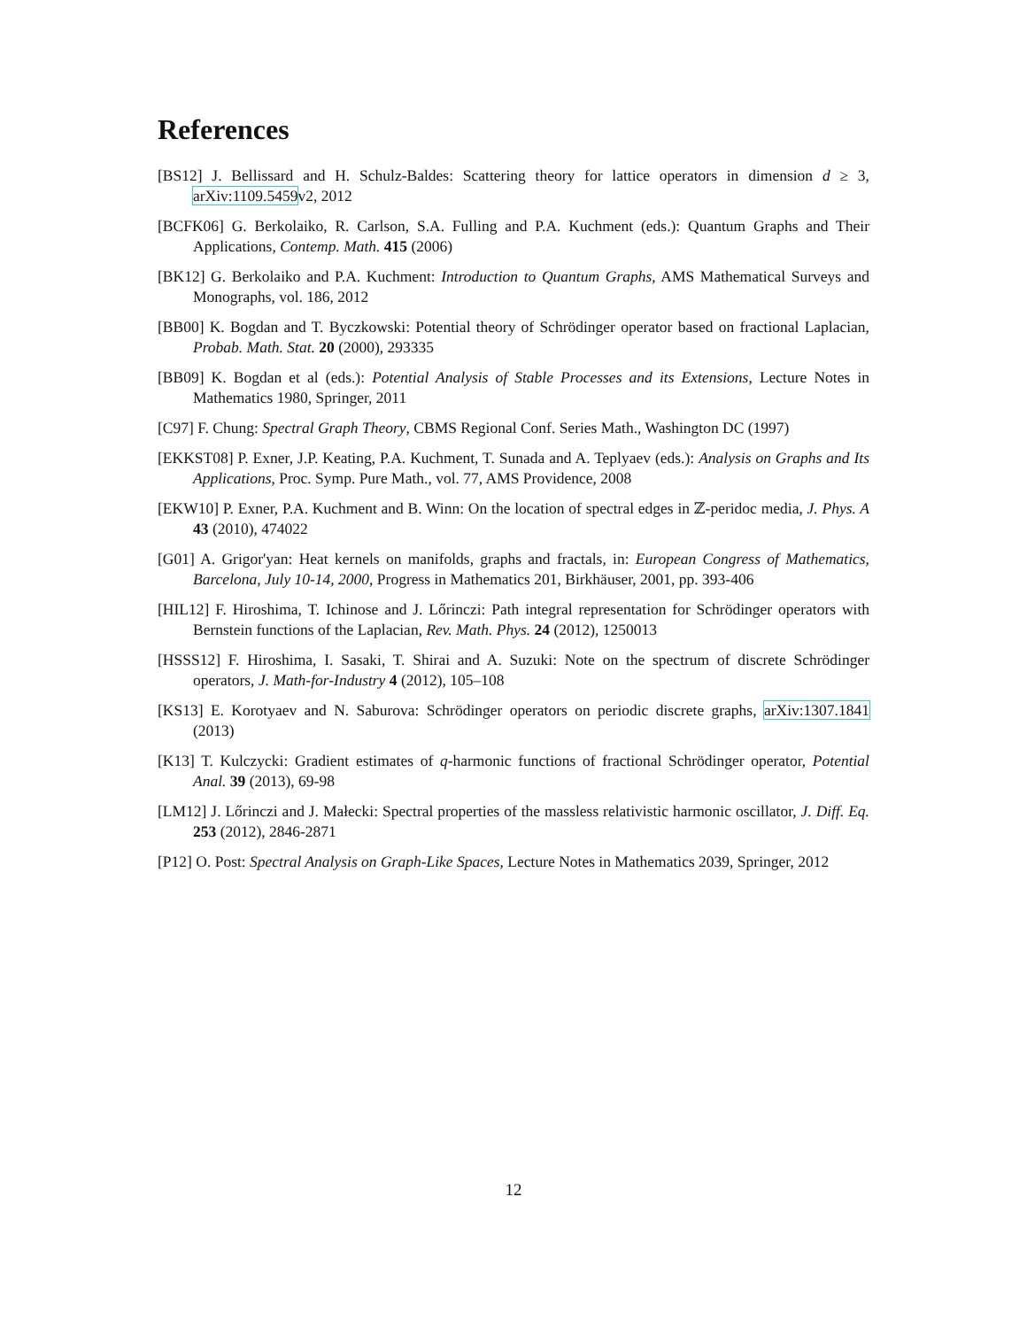References
[BS12] J. Bellissard and H. Schulz-Baldes: Scattering theory for lattice operators in dimension d ≥ 3, arXiv:1109.5459v2, 2012
[BCFK06] G. Berkolaiko, R. Carlson, S.A. Fulling and P.A. Kuchment (eds.): Quantum Graphs and Their Applications, Contemp. Math. 415 (2006)
[BK12] G. Berkolaiko and P.A. Kuchment: Introduction to Quantum Graphs, AMS Mathematical Surveys and Monographs, vol. 186, 2012
[BB00] K. Bogdan and T. Byczkowski: Potential theory of Schrödinger operator based on fractional Laplacian, Probab. Math. Stat. 20 (2000), 293335
[BB09] K. Bogdan et al (eds.): Potential Analysis of Stable Processes and its Extensions, Lecture Notes in Mathematics 1980, Springer, 2011
[C97] F. Chung: Spectral Graph Theory, CBMS Regional Conf. Series Math., Washington DC (1997)
[EKKST08] P. Exner, J.P. Keating, P.A. Kuchment, T. Sunada and A. Teplyaev (eds.): Analysis on Graphs and Its Applications, Proc. Symp. Pure Math., vol. 77, AMS Providence, 2008
[EKW10] P. Exner, P.A. Kuchment and B. Winn: On the location of spectral edges in ℤ-peridoc media, J. Phys. A 43 (2010), 474022
[G01] A. Grigor'yan: Heat kernels on manifolds, graphs and fractals, in: European Congress of Mathematics, Barcelona, July 10-14, 2000, Progress in Mathematics 201, Birkhäuser, 2001, pp. 393-406
[HIL12] F. Hiroshima, T. Ichinose and J. Lőrinczi: Path integral representation for Schrödinger operators with Bernstein functions of the Laplacian, Rev. Math. Phys. 24 (2012), 1250013
[HSSS12] F. Hiroshima, I. Sasaki, T. Shirai and A. Suzuki: Note on the spectrum of discrete Schrödinger operators, J. Math-for-Industry 4 (2012), 105–108
[KS13] E. Korotyaev and N. Saburova: Schrödinger operators on periodic discrete graphs, arXiv:1307.1841 (2013)
[K13] T. Kulczycki: Gradient estimates of q-harmonic functions of fractional Schrödinger operator, Potential Anal. 39 (2013), 69-98
[LM12] J. Lőrinczi and J. Małecki: Spectral properties of the massless relativistic harmonic oscillator, J. Diff. Eq. 253 (2012), 2846-2871
[P12] O. Post: Spectral Analysis on Graph-Like Spaces, Lecture Notes in Mathematics 2039, Springer, 2012
12